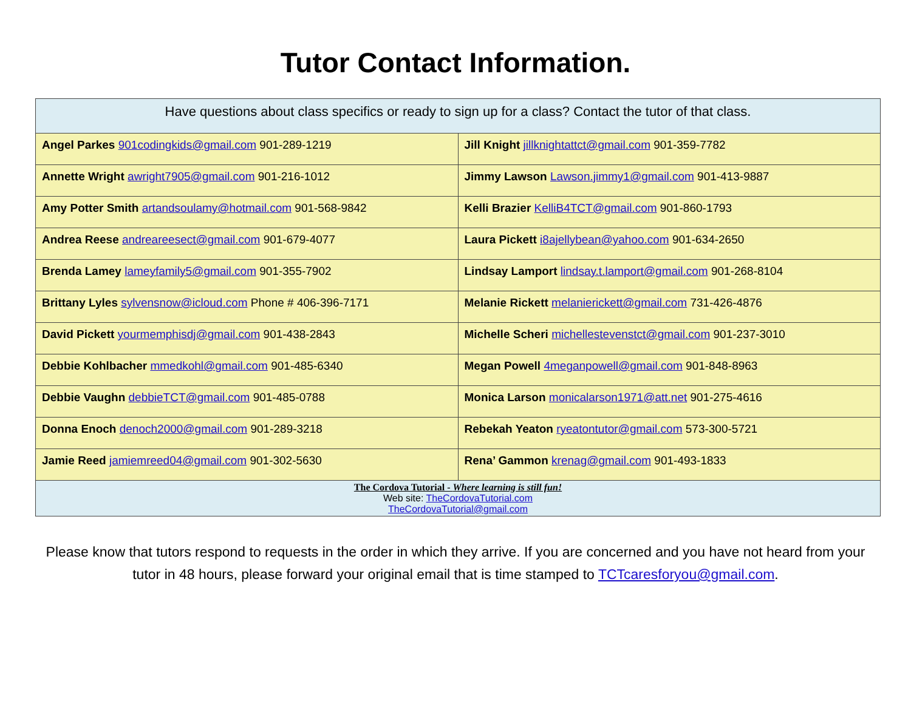Tutor Contact Information.
| Have questions about class specifics or ready to sign up for a class? Contact the tutor of that class. | |
| Angel Parkes 901codingkids@gmail.com 901-289-1219 | Jill Knight jillknightattct@gmail.com 901-359-7782 |
| Annette Wright awright7905@gmail.com 901-216-1012 | Jimmy Lawson Lawson.jimmy1@gmail.com 901-413-9887 |
| Amy Potter Smith artandsoulamy@hotmail.com 901-568-9842 | Kelli Brazier KelliB4TCT@gmail.com 901-860-1793 |
| Andrea Reese andreareesect@gmail.com 901-679-4077 | Laura Pickett i8ajellybean@yahoo.com 901-634-2650 |
| Brenda Lamey lameyfamily5@gmail.com 901-355-7902 | Lindsay Lamport lindsay.t.lamport@gmail.com 901-268-8104 |
| Brittany Lyles sylvensnow@icloud.com Phone # 406-396-7171 | Melanie Rickett melanierickett@gmail.com 731-426-4876 |
| David Pickett yourmemphisdj@gmail.com 901-438-2843 | Michelle Scheri michellestevenstct@gmail.com 901-237-3010 |
| Debbie Kohlbacher mmedkohl@gmail.com 901-485-6340 | Megan Powell 4meganpowell@gmail.com 901-848-8963 |
| Debbie Vaughn debbieTCT@gmail.com 901-485-0788 | Monica Larson monicalarson1971@att.net 901-275-4616 |
| Donna Enoch denoch2000@gmail.com 901-289-3218 | Rebekah Yeaton ryeatontutor@gmail.com 573-300-5721 |
| Jamie Reed jamiemreed04@gmail.com 901-302-5630 | Rena’ Gammon krenag@gmail.com 901-493-1833 |
| The Cordova Tutorial - Where learning is still fun! Web site: TheCordovaTutorial.com TheCordovaTutorial@gmail.com | |
Please know that tutors respond to requests in the order in which they arrive. If you are concerned and you have not heard from your tutor in 48 hours, please forward your original email that is time stamped to TCTcaresforyou@gmail.com.